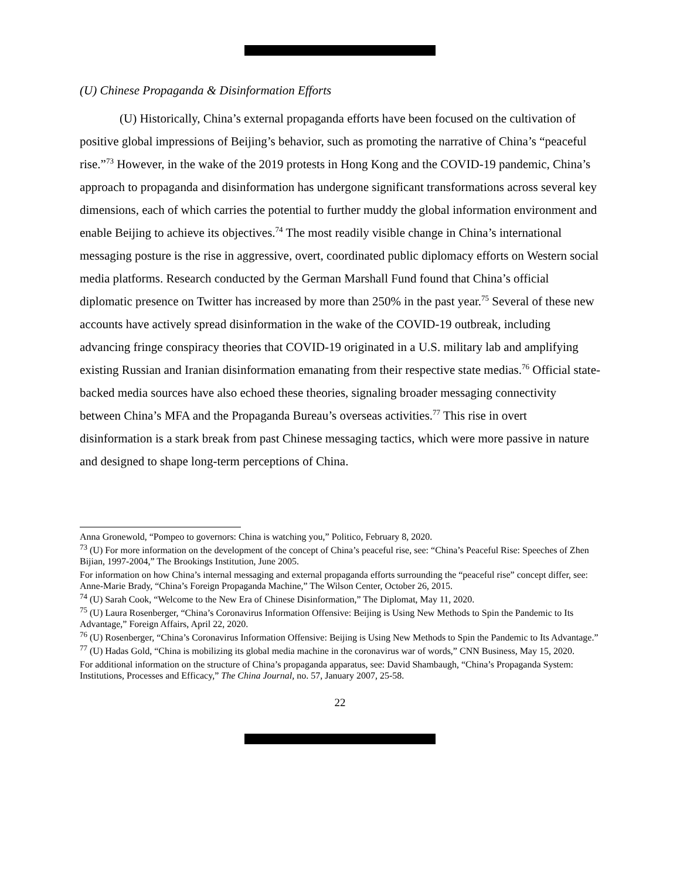(U) Chinese Propaganda & Disinformation Efforts
(U) Historically, China’s external propaganda efforts have been focused on the cultivation of positive global impressions of Beijing’s behavior, such as promoting the narrative of China’s “peaceful rise.”<sup>73</sup> However, in the wake of the 2019 protests in Hong Kong and the COVID-19 pandemic, China’s approach to propaganda and disinformation has undergone significant transformations across several key dimensions, each of which carries the potential to further muddy the global information environment and enable Beijing to achieve its objectives.<sup>74</sup> The most readily visible change in China’s international messaging posture is the rise in aggressive, overt, coordinated public diplomacy efforts on Western social media platforms. Research conducted by the German Marshall Fund found that China’s official diplomatic presence on Twitter has increased by more than 250% in the past year.<sup>75</sup> Several of these new accounts have actively spread disinformation in the wake of the COVID-19 outbreak, including advancing fringe conspiracy theories that COVID-19 originated in a U.S. military lab and amplifying existing Russian and Iranian disinformation emanating from their respective state medias.<sup>76</sup> Official state-backed media sources have also echoed these theories, signaling broader messaging connectivity between China’s MFA and the Propaganda Bureau’s overseas activities.<sup>77</sup> This rise in overt disinformation is a stark break from past Chinese messaging tactics, which were more passive in nature and designed to shape long-term perceptions of China.
Anna Gronewold, “Pompeo to governors: China is watching you,” Politico, February 8, 2020.
<sup>73</sup> (U) For more information on the development of the concept of China’s peaceful rise, see: “China’s Peaceful Rise: Speeches of Zhen Bijian, 1997-2004,” The Brookings Institution, June 2005.
For information on how China’s internal messaging and external propaganda efforts surrounding the “peaceful rise” concept differ, see: Anne-Marie Brady, “China’s Foreign Propaganda Machine,” The Wilson Center, October 26, 2015.
<sup>74</sup> (U) Sarah Cook, “Welcome to the New Era of Chinese Disinformation,” The Diplomat, May 11, 2020.
<sup>75</sup> (U) Laura Rosenberger, “China’s Coronavirus Information Offensive: Beijing is Using New Methods to Spin the Pandemic to Its Advantage,” Foreign Affairs, April 22, 2020.
<sup>76</sup> (U) Rosenberger, “China’s Coronavirus Information Offensive: Beijing is Using New Methods to Spin the Pandemic to Its Advantage.”
<sup>77</sup> (U) Hadas Gold, “China is mobilizing its global media machine in the coronavirus war of words,” CNN Business, May 15, 2020.
For additional information on the structure of China’s propaganda apparatus, see: David Shambaugh, “China’s Propaganda System: Institutions, Processes and Efficacy,” The China Journal, no. 57, January 2007, 25-58.
22